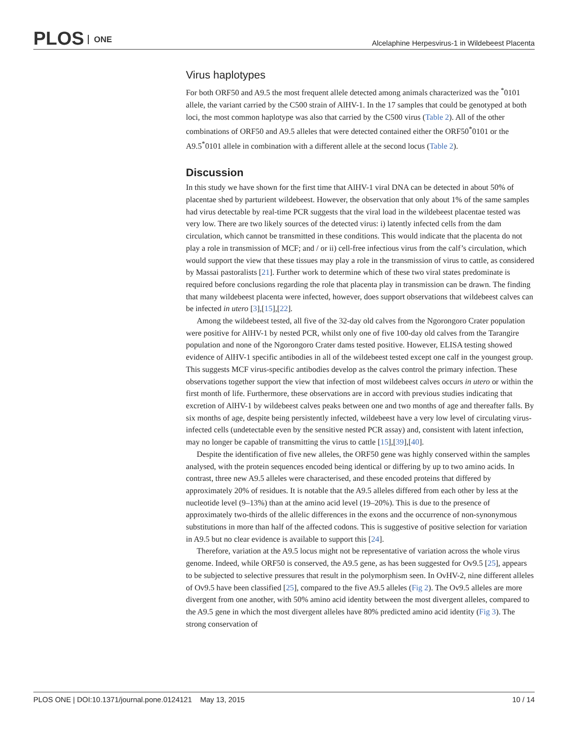PLOS ONE
Alcelaphine Herpesvirus-1 in Wildebeest Placenta
Virus haplotypes
For both ORF50 and A9.5 the most frequent allele detected among animals characterized was the <sup>*</sup>0101 allele, the variant carried by the C500 strain of AlHV-1. In the 17 samples that could be genotyped at both loci, the most common haplotype was also that carried by the C500 virus (Table 2). All of the other combinations of ORF50 and A9.5 alleles that were detected contained either the ORF50<sup>*</sup>0101 or the A9.5<sup>*</sup>0101 allele in combination with a different allele at the second locus (Table 2).
Discussion
In this study we have shown for the first time that AlHV-1 viral DNA can be detected in about 50% of placentae shed by parturient wildebeest. However, the observation that only about 1% of the same samples had virus detectable by real-time PCR suggests that the viral load in the wildebeest placentae tested was very low. There are two likely sources of the detected virus: i) latently infected cells from the dam circulation, which cannot be transmitted in these conditions. This would indicate that the placenta do not play a role in transmission of MCF; and / or ii) cell-free infectious virus from the calf’s circulation, which would support the view that these tissues may play a role in the transmission of virus to cattle, as considered by Massai pastoralists [21]. Further work to determine which of these two viral states predominate is required before conclusions regarding the role that placenta play in transmission can be drawn. The finding that many wildebeest placenta were infected, however, does support observations that wildebeest calves can be infected in utero [3],[15],[22].
Among the wildebeest tested, all five of the 32-day old calves from the Ngorongoro Crater population were positive for AlHV-1 by nested PCR, whilst only one of five 100-day old calves from the Tarangire population and none of the Ngorongoro Crater dams tested positive. However, ELISA testing showed evidence of AlHV-1 specific antibodies in all of the wildebeest tested except one calf in the youngest group. This suggests MCF virus-specific antibodies develop as the calves control the primary infection. These observations together support the view that infection of most wildebeest calves occurs in utero or within the first month of life. Furthermore, these observations are in accord with previous studies indicating that excretion of AlHV-1 by wildebeest calves peaks between one and two months of age and thereafter falls. By six months of age, despite being persistently infected, wildebeest have a very low level of circulating virus-infected cells (undetectable even by the sensitive nested PCR assay) and, consistent with latent infection, may no longer be capable of transmitting the virus to cattle [15],[39],[40].
Despite the identification of five new alleles, the ORF50 gene was highly conserved within the samples analysed, with the protein sequences encoded being identical or differing by up to two amino acids. In contrast, three new A9.5 alleles were characterised, and these encoded proteins that differed by approximately 20% of residues. It is notable that the A9.5 alleles differed from each other by less at the nucleotide level (9–13%) than at the amino acid level (19–20%). This is due to the presence of approximately two-thirds of the allelic differences in the exons and the occurrence of non-synonymous substitutions in more than half of the affected codons. This is suggestive of positive selection for variation in A9.5 but no clear evidence is available to support this [24].
Therefore, variation at the A9.5 locus might not be representative of variation across the whole virus genome. Indeed, while ORF50 is conserved, the A9.5 gene, as has been suggested for Ov9.5 [25], appears to be subjected to selective pressures that result in the polymorphism seen. In OvHV-2, nine different alleles of Ov9.5 have been classified [25], compared to the five A9.5 alleles (Fig 2). The Ov9.5 alleles are more divergent from one another, with 50% amino acid identity between the most divergent alleles, compared to the A9.5 gene in which the most divergent alleles have 80% predicted amino acid identity (Fig 3). The strong conservation of
PLOS ONE | DOI:10.1371/journal.pone.0124121 May 13, 2015
10 / 14